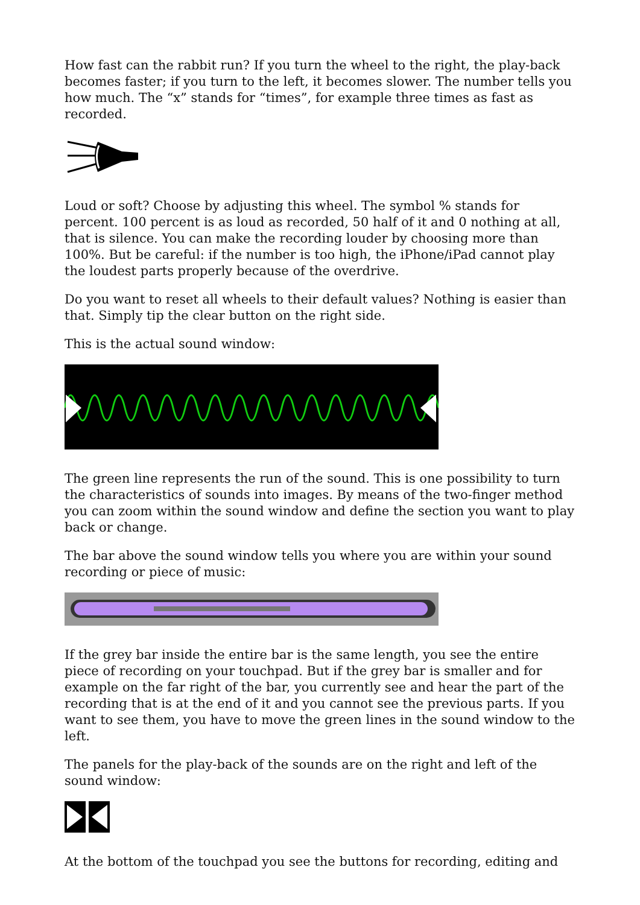How fast can the rabbit run? If you turn the wheel to the right, the play-back becomes faster; if you turn to the left, it becomes slower. The number tells you how much. The “x” stands for “times”, for example three times as fast as recorded.
Loud or soft? Choose by adjusting this wheel. The symbol % stands for percent. 100 percent is as loud as recorded, 50 half of it and 0 nothing at all, that is silence. You can make the recording louder by choosing more than 100%. But be careful: if the number is too high, the iPhone/iPad cannot play the loudest parts properly because of the overdrive.
Do you want to reset all wheels to their default values? Nothing is easier than that. Simply tip the clear button on the right side.
This is the actual sound window:
The green line represents the run of the sound. This is one possibility to turn the characteristics of sounds into images. By means of the two-finger method you can zoom within the sound window and define the section you want to play back or change.
The bar above the sound window tells you where you are within your sound recording or piece of music:
If the grey bar inside the entire bar is the same length, you see the entire piece of recording on your touchpad. But if the grey bar is smaller and for example on the far right of the bar, you currently see and hear the part of the recording that is at the end of it and you cannot see the previous parts. If you want to see them, you have to move the green lines in the sound window to the left.
The panels for the play-back of the sounds are on the right and left of the sound window:
At the bottom of the touchpad you see the buttons for recording, editing and